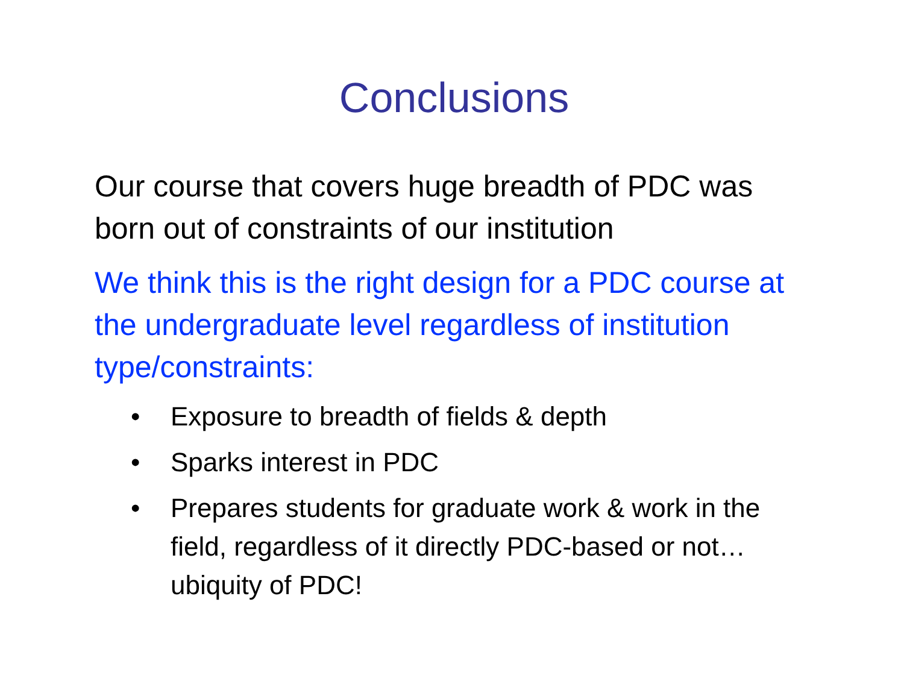Conclusions
Our course that covers huge breadth of PDC was born out of constraints of our institution
We think this is the right design for a PDC course at the undergraduate level regardless of institution type/constraints:
• Exposure to breadth of fields & depth
• Sparks interest in PDC
• Prepares students for graduate work & work in the field, regardless of it directly PDC-based or not…ubiquity of PDC!